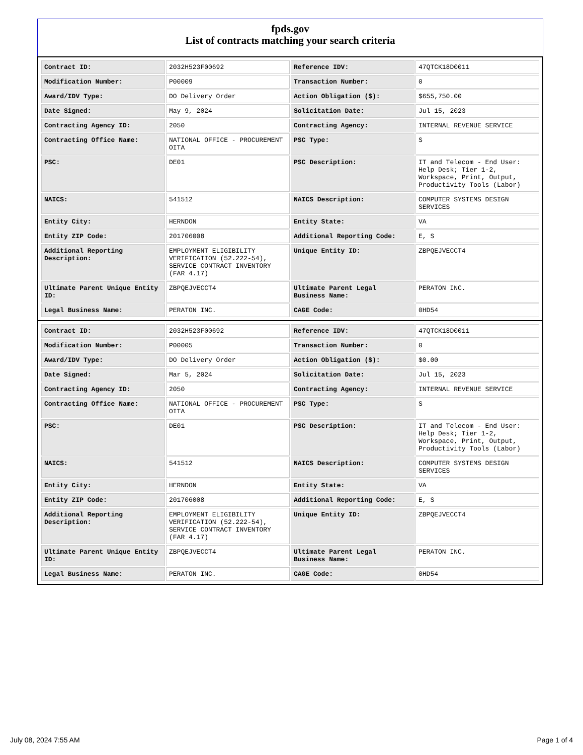fpds.gov
List of contracts matching your search criteria
| Contract ID: | 2032H523F00692 | Reference IDV: | 47QTCK18D0011 |
| Modification Number: | P00009 | Transaction Number: | 0 |
| Award/IDV Type: | DO Delivery Order | Action Obligation ($): | $655,750.00 |
| Date Signed: | May 9, 2024 | Solicitation Date: | Jul 15, 2023 |
| Contracting Agency ID: | 2050 | Contracting Agency: | INTERNAL REVENUE SERVICE |
| Contracting Office Name: | NATIONAL OFFICE - PROCUREMENT OITA | PSC Type: | S |
| PSC: | DE01 | PSC Description: | IT and Telecom - End User: Help Desk; Tier 1-2, Workspace, Print, Output, Productivity Tools (Labor) |
| NAICS: | 541512 | NAICS Description: | COMPUTER SYSTEMS DESIGN SERVICES |
| Entity City: | HERNDON | Entity State: | VA |
| Entity ZIP Code: | 201706008 | Additional Reporting Code: | E, S |
| Additional Reporting Description: | EMPLOYMENT ELIGIBILITY VERIFICATION (52.222-54), SERVICE CONTRACT INVENTORY (FAR 4.17) | Unique Entity ID: | ZBPQEJVECCT4 |
| Ultimate Parent Unique Entity ID: | ZBPQEJVECCT4 | Ultimate Parent Legal Business Name: | PERATON INC. |
| Legal Business Name: | PERATON INC. | CAGE Code: | 0HD54 |
| Contract ID: | 2032H523F00692 | Reference IDV: | 47QTCK18D0011 |
| Modification Number: | P00005 | Transaction Number: | 0 |
| Award/IDV Type: | DO Delivery Order | Action Obligation ($): | $0.00 |
| Date Signed: | Mar 5, 2024 | Solicitation Date: | Jul 15, 2023 |
| Contracting Agency ID: | 2050 | Contracting Agency: | INTERNAL REVENUE SERVICE |
| Contracting Office Name: | NATIONAL OFFICE - PROCUREMENT OITA | PSC Type: | S |
| PSC: | DE01 | PSC Description: | IT and Telecom - End User: Help Desk; Tier 1-2, Workspace, Print, Output, Productivity Tools (Labor) |
| NAICS: | 541512 | NAICS Description: | COMPUTER SYSTEMS DESIGN SERVICES |
| Entity City: | HERNDON | Entity State: | VA |
| Entity ZIP Code: | 201706008 | Additional Reporting Code: | E, S |
| Additional Reporting Description: | EMPLOYMENT ELIGIBILITY VERIFICATION (52.222-54), SERVICE CONTRACT INVENTORY (FAR 4.17) | Unique Entity ID: | ZBPQEJVECCT4 |
| Ultimate Parent Unique Entity ID: | ZBPQEJVECCT4 | Ultimate Parent Legal Business Name: | PERATON INC. |
| Legal Business Name: | PERATON INC. | CAGE Code: | 0HD54 |
July 08, 2024 7:55 AM Page 1 of 4